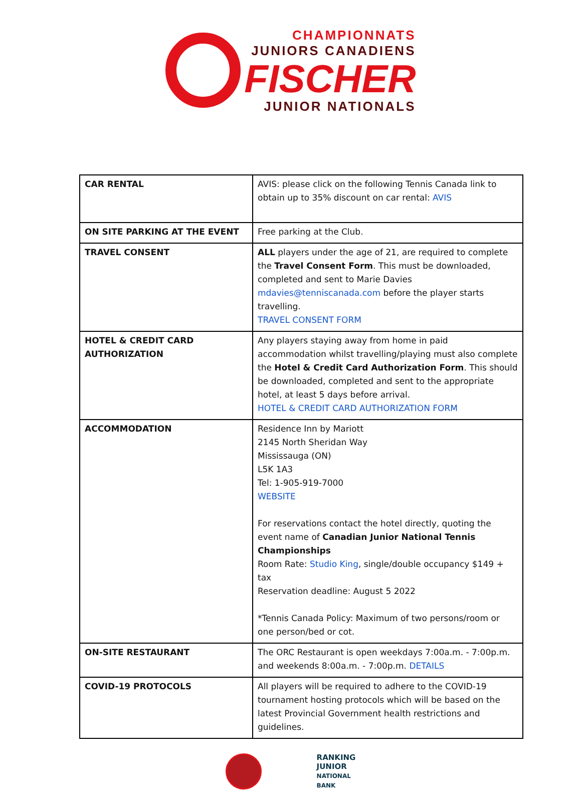CHAMPIONNATS
JUNIORS CANADIENS
FISCHER
JUNIOR NATIONALS
| CAR RENTAL | AVIS: please click on the following Tennis Canada link to obtain up to 35% discount on car rental: AVIS |
| ON SITE PARKING AT THE EVENT | Free parking at the Club. |
| TRAVEL CONSENT | ALL players under the age of 21, are required to complete the Travel Consent Form . This must be downloaded, completed and sent to Marie Davies mdavies@tenniscanada.com before the player starts travelling. TRAVEL CONSENT FORM |
| HOTEL & CREDIT CARD AUTHORIZATION | Any players staying away from home in paid accommodation whilst travelling/playing must also complete the Hotel & Credit Card Authorization Form . This should be downloaded, completed and sent to the appropriate hotel, at least 5 days before arrival. HOTEL & CREDIT CARD AUTHORIZATION FORM |
| ACCOMMODATION | Residence Inn by Mariott 2145 North Sheridan Way Mississauga (ON) L5K 1A3 Tel: 1-905-919-7000 WEBSITE For reservations contact the hotel directly, quoting the event name of Canadian Junior National Tennis Championships Room Rate: Studio King , single/double occupancy $149 + tax Reservation deadline: August 5 2022 *Tennis Canada Policy: Maximum of two persons/room or one person/bed or cot. |
| ON-SITE RESTAURANT | The ORC Restaurant is open weekdays 7:00a.m. - 7:00p.m. and weekends 8:00a.m. - 7:00p.m. DETAILS |
| COVID-19 PROTOCOLS | All players will be required to adhere to the COVID-19 tournament hosting protocols which will be based on the latest Provincial Government health restrictions and guidelines. |
RANKING
JUNIOR
NATIONAL
BANK